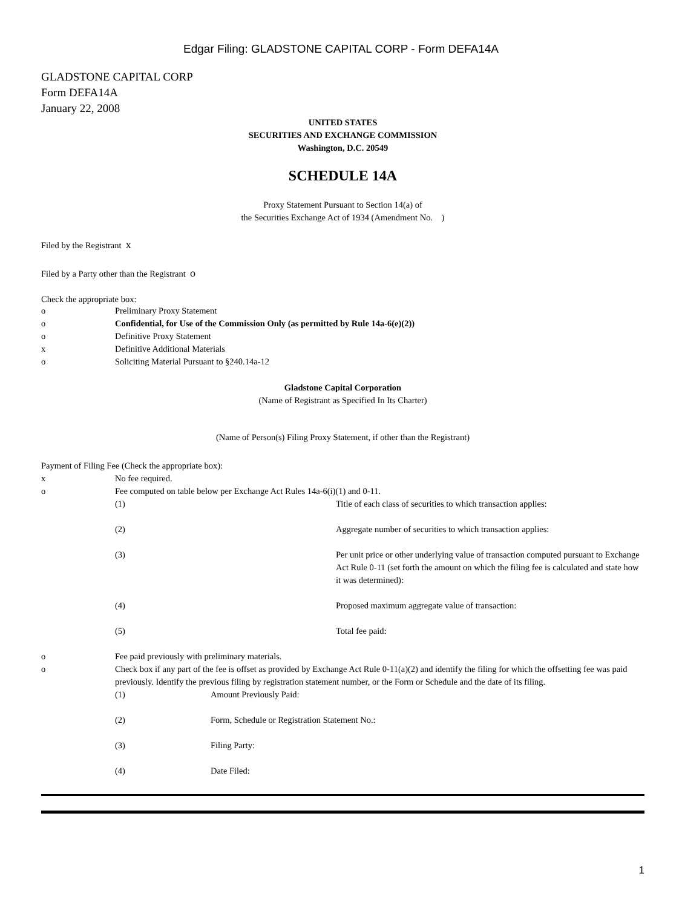Edgar Filing: GLADSTONE CAPITAL CORP - Form DEFA14A
GLADSTONE CAPITAL CORP
Form DEFA14A
January 22, 2008
UNITED STATES
SECURITIES AND EXCHANGE COMMISSION
Washington, D.C. 20549
SCHEDULE 14A
Proxy Statement Pursuant to Section 14(a) of
the Securities Exchange Act of 1934 (Amendment No. )
Filed by the Registrant x
Filed by a Party other than the Registrant o
Check the appropriate box:
o Preliminary Proxy Statement
o Confidential, for Use of the Commission Only (as permitted by Rule 14a-6(e)(2))
o Definitive Proxy Statement
x Definitive Additional Materials
o Soliciting Material Pursuant to §240.14a-12
Gladstone Capital Corporation
(Name of Registrant as Specified In Its Charter)
(Name of Person(s) Filing Proxy Statement, if other than the Registrant)
Payment of Filing Fee (Check the appropriate box):
x No fee required.
o Fee computed on table below per Exchange Act Rules 14a-6(i)(1) and 0-11.
(1) Title of each class of securities to which transaction applies:
(2) Aggregate number of securities to which transaction applies:
(3) Per unit price or other underlying value of transaction computed pursuant to Exchange Act Rule 0-11 (set forth the amount on which the filing fee is calculated and state how it was determined):
(4) Proposed maximum aggregate value of transaction:
(5) Total fee paid:
o Fee paid previously with preliminary materials.
o Check box if any part of the fee is offset as provided by Exchange Act Rule 0-11(a)(2) and identify the filing for which the offsetting fee was paid previously. Identify the previous filing by registration statement number, or the Form or Schedule and the date of its filing.
(1) Amount Previously Paid:
(2) Form, Schedule or Registration Statement No.:
(3) Filing Party:
(4) Date Filed:
1